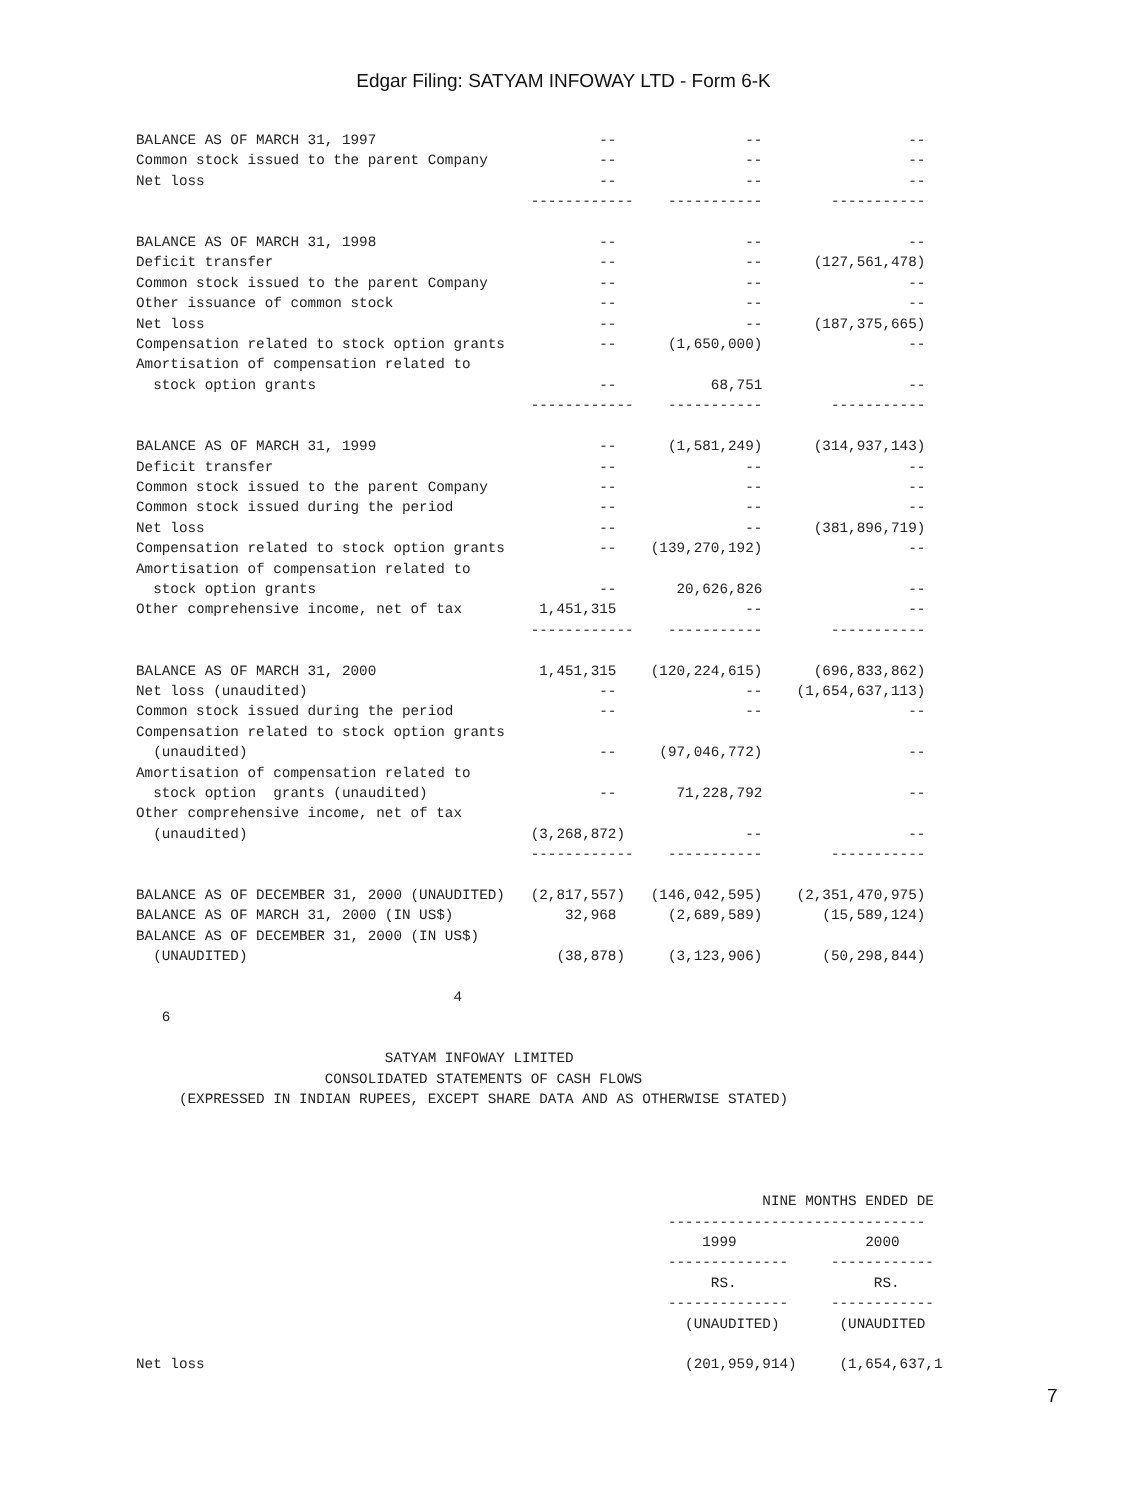Edgar Filing: SATYAM INFOWAY LTD - Form 6-K
BALANCE AS OF MARCH 31, 1997                          --               --                 --
Common stock issued to the parent Company             --               --                 --
Net loss                                              --               --                 --
                                              ------------    -----------        -----------

BALANCE AS OF MARCH 31, 1998                          --               --                 --
Deficit transfer                                      --               --      (127,561,478)
Common stock issued to the parent Company             --               --                 --
Other issuance of common stock                        --               --                 --
Net loss                                              --               --      (187,375,665)
Compensation related to stock option grants           --      (1,650,000)                 --
Amortisation of compensation related to
  stock option grants                                 --           68,751                 --
                                              ------------    -----------        -----------

BALANCE AS OF MARCH 31, 1999                          --      (1,581,249)      (314,937,143)
Deficit transfer                                      --               --                 --
Common stock issued to the parent Company             --               --                 --
Common stock issued during the period                 --               --                 --
Net loss                                              --               --      (381,896,719)
Compensation related to stock option grants           --    (139,270,192)                 --
Amortisation of compensation related to
  stock option grants                                 --       20,626,826                 --
Other comprehensive income, net of tax         1,451,315               --                 --
                                              ------------    -----------        -----------

BALANCE AS OF MARCH 31, 2000                   1,451,315    (120,224,615)      (696,833,862)
Net loss (unaudited)                                  --               --    (1,654,637,113)
Common stock issued during the period                 --               --                 --
Compensation related to stock option grants
  (unaudited)                                         --     (97,046,772)                 --
Amortisation of compensation related to
  stock option  grants (unaudited)                    --       71,228,792                 --
Other comprehensive income, net of tax
  (unaudited)                                 (3,268,872)              --                 --
                                              ------------    -----------        -----------

BALANCE AS OF DECEMBER 31, 2000 (UNAUDITED)   (2,817,557)   (146,042,595)    (2,351,470,975)
BALANCE AS OF MARCH 31, 2000 (IN US$)             32,968      (2,689,589)       (15,589,124)
BALANCE AS OF DECEMBER 31, 2000 (IN US$)
  (UNAUDITED)                                    (38,878)     (3,123,906)       (50,298,844)

                                     4
   6

                             SATYAM INFOWAY LIMITED
                      CONSOLIDATED STATEMENTS OF CASH FLOWS
     (EXPRESSED IN INDIAN RUPEES, EXCEPT SHARE DATA AND AS OTHERWISE STATED)




                                                                         NINE MONTHS ENDED DE
                                                              ------------------------------
                                                                  1999               2000
                                                              --------------     ------------
                                                                   RS.                RS.
                                                              --------------     ------------
                                                                (UNAUDITED)       (UNAUDITED
                                                                     
Net loss                                                        (201,959,914)     (1,654,637,1
7